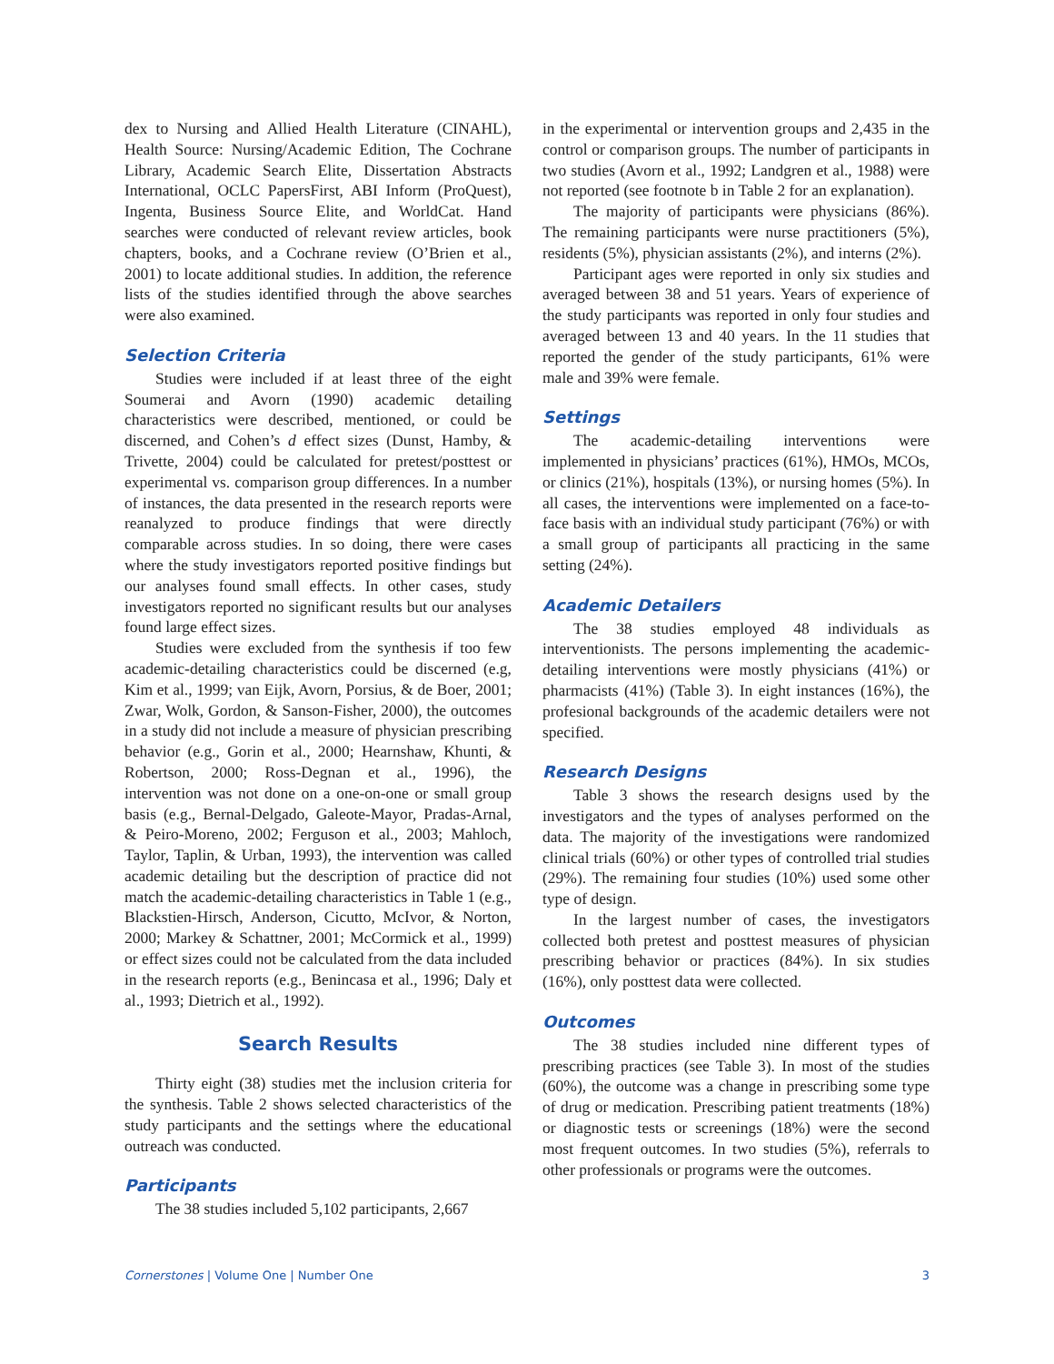dex to Nursing and Allied Health Literature (CINAHL), Health Source: Nursing/Academic Edition, The Cochrane Library, Academic Search Elite, Dissertation Abstracts International, OCLC PapersFirst, ABI Inform (ProQuest), Ingenta, Business Source Elite, and WorldCat. Hand searches were conducted of relevant review articles, book chapters, books, and a Cochrane review (O’Brien et al., 2001) to locate additional studies. In addition, the reference lists of the studies identified through the above searches were also examined.
Selection Criteria
Studies were included if at least three of the eight Soumerai and Avorn (1990) academic detailing characteristics were described, mentioned, or could be discerned, and Cohen’s d effect sizes (Dunst, Hamby, & Trivette, 2004) could be calculated for pretest/posttest or experimental vs. comparison group differences. In a number of instances, the data presented in the research reports were reanalyzed to produce findings that were directly comparable across studies. In so doing, there were cases where the study investigators reported positive findings but our analyses found small effects. In other cases, study investigators reported no significant results but our analyses found large effect sizes.
Studies were excluded from the synthesis if too few academic-detailing characteristics could be discerned (e.g, Kim et al., 1999; van Eijk, Avorn, Porsius, & de Boer, 2001; Zwar, Wolk, Gordon, & Sanson-Fisher, 2000), the outcomes in a study did not include a measure of physician prescribing behavior (e.g., Gorin et al., 2000; Hearnshaw, Khunti, & Robertson, 2000; Ross-Degnan et al., 1996), the intervention was not done on a one-on-one or small group basis (e.g., Bernal-Delgado, Galeote-Mayor, Pradas-Arnal, & Peiro-Moreno, 2002; Ferguson et al., 2003; Mahloch, Taylor, Taplin, & Urban, 1993), the intervention was called academic detailing but the description of practice did not match the academic-detailing characteristics in Table 1 (e.g., Blackstien-Hirsch, Anderson, Cicutto, McIvor, & Norton, 2000; Markey & Schattner, 2001; McCormick et al., 1999) or effect sizes could not be calculated from the data included in the research reports (e.g., Benincasa et al., 1996; Daly et al., 1993; Dietrich et al., 1992).
Search Results
Thirty eight (38) studies met the inclusion criteria for the synthesis. Table 2 shows selected characteristics of the study participants and the settings where the educational outreach was conducted.
Participants
The 38 studies included 5,102 participants, 2,667
in the experimental or intervention groups and 2,435 in the control or comparison groups. The number of participants in two studies (Avorn et al., 1992; Landgren et al., 1988) were not reported (see footnote b in Table 2 for an explanation).
The majority of participants were physicians (86%). The remaining participants were nurse practitioners (5%), residents (5%), physician assistants (2%), and interns (2%).
Participant ages were reported in only six studies and averaged between 38 and 51 years. Years of experience of the study participants was reported in only four studies and averaged between 13 and 40 years. In the 11 studies that reported the gender of the study participants, 61% were male and 39% were female.
Settings
The academic-detailing interventions were implemented in physicians’ practices (61%), HMOs, MCOs, or clinics (21%), hospitals (13%), or nursing homes (5%). In all cases, the interventions were implemented on a face-to-face basis with an individual study participant (76%) or with a small group of participants all practicing in the same setting (24%).
Academic Detailers
The 38 studies employed 48 individuals as interventionists. The persons implementing the academic-detailing interventions were mostly physicians (41%) or pharmacists (41%) (Table 3). In eight instances (16%), the profesional backgrounds of the academic detailers were not specified.
Research Designs
Table 3 shows the research designs used by the investigators and the types of analyses performed on the data. The majority of the investigations were randomized clinical trials (60%) or other types of controlled trial studies (29%). The remaining four studies (10%) used some other type of design.
In the largest number of cases, the investigators collected both pretest and posttest measures of physician prescribing behavior or practices (84%). In six studies (16%), only posttest data were collected.
Outcomes
The 38 studies included nine different types of prescribing practices (see Table 3). In most of the studies (60%), the outcome was a change in prescribing some type of drug or medication. Prescribing patient treatments (18%) or diagnostic tests or screenings (18%) were the second most frequent outcomes. In two studies (5%), referrals to other professionals or programs were the outcomes.
Cornerstones | Volume One | Number One 3